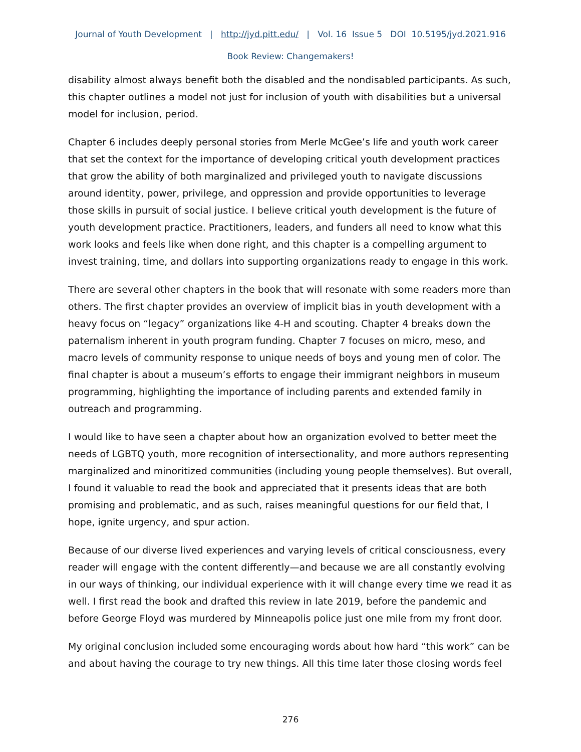Journal of Youth Development | http://jyd.pitt.edu/ | Vol. 16 Issue 5 DOI 10.5195/jyd.2021.916
Book Review: Changemakers!
disability almost always benefit both the disabled and the nondisabled participants. As such, this chapter outlines a model not just for inclusion of youth with disabilities but a universal model for inclusion, period.
Chapter 6 includes deeply personal stories from Merle McGee’s life and youth work career that set the context for the importance of developing critical youth development practices that grow the ability of both marginalized and privileged youth to navigate discussions around identity, power, privilege, and oppression and provide opportunities to leverage those skills in pursuit of social justice. I believe critical youth development is the future of youth development practice. Practitioners, leaders, and funders all need to know what this work looks and feels like when done right, and this chapter is a compelling argument to invest training, time, and dollars into supporting organizations ready to engage in this work.
There are several other chapters in the book that will resonate with some readers more than others. The first chapter provides an overview of implicit bias in youth development with a heavy focus on “legacy” organizations like 4-H and scouting. Chapter 4 breaks down the paternalism inherent in youth program funding. Chapter 7 focuses on micro, meso, and macro levels of community response to unique needs of boys and young men of color. The final chapter is about a museum’s efforts to engage their immigrant neighbors in museum programming, highlighting the importance of including parents and extended family in outreach and programming.
I would like to have seen a chapter about how an organization evolved to better meet the needs of LGBTQ youth, more recognition of intersectionality, and more authors representing marginalized and minoritized communities (including young people themselves). But overall, I found it valuable to read the book and appreciated that it presents ideas that are both promising and problematic, and as such, raises meaningful questions for our field that, I hope, ignite urgency, and spur action.
Because of our diverse lived experiences and varying levels of critical consciousness, every reader will engage with the content differently—and because we are all constantly evolving in our ways of thinking, our individual experience with it will change every time we read it as well. I first read the book and drafted this review in late 2019, before the pandemic and before George Floyd was murdered by Minneapolis police just one mile from my front door.
My original conclusion included some encouraging words about how hard “this work” can be and about having the courage to try new things. All this time later those closing words feel
276